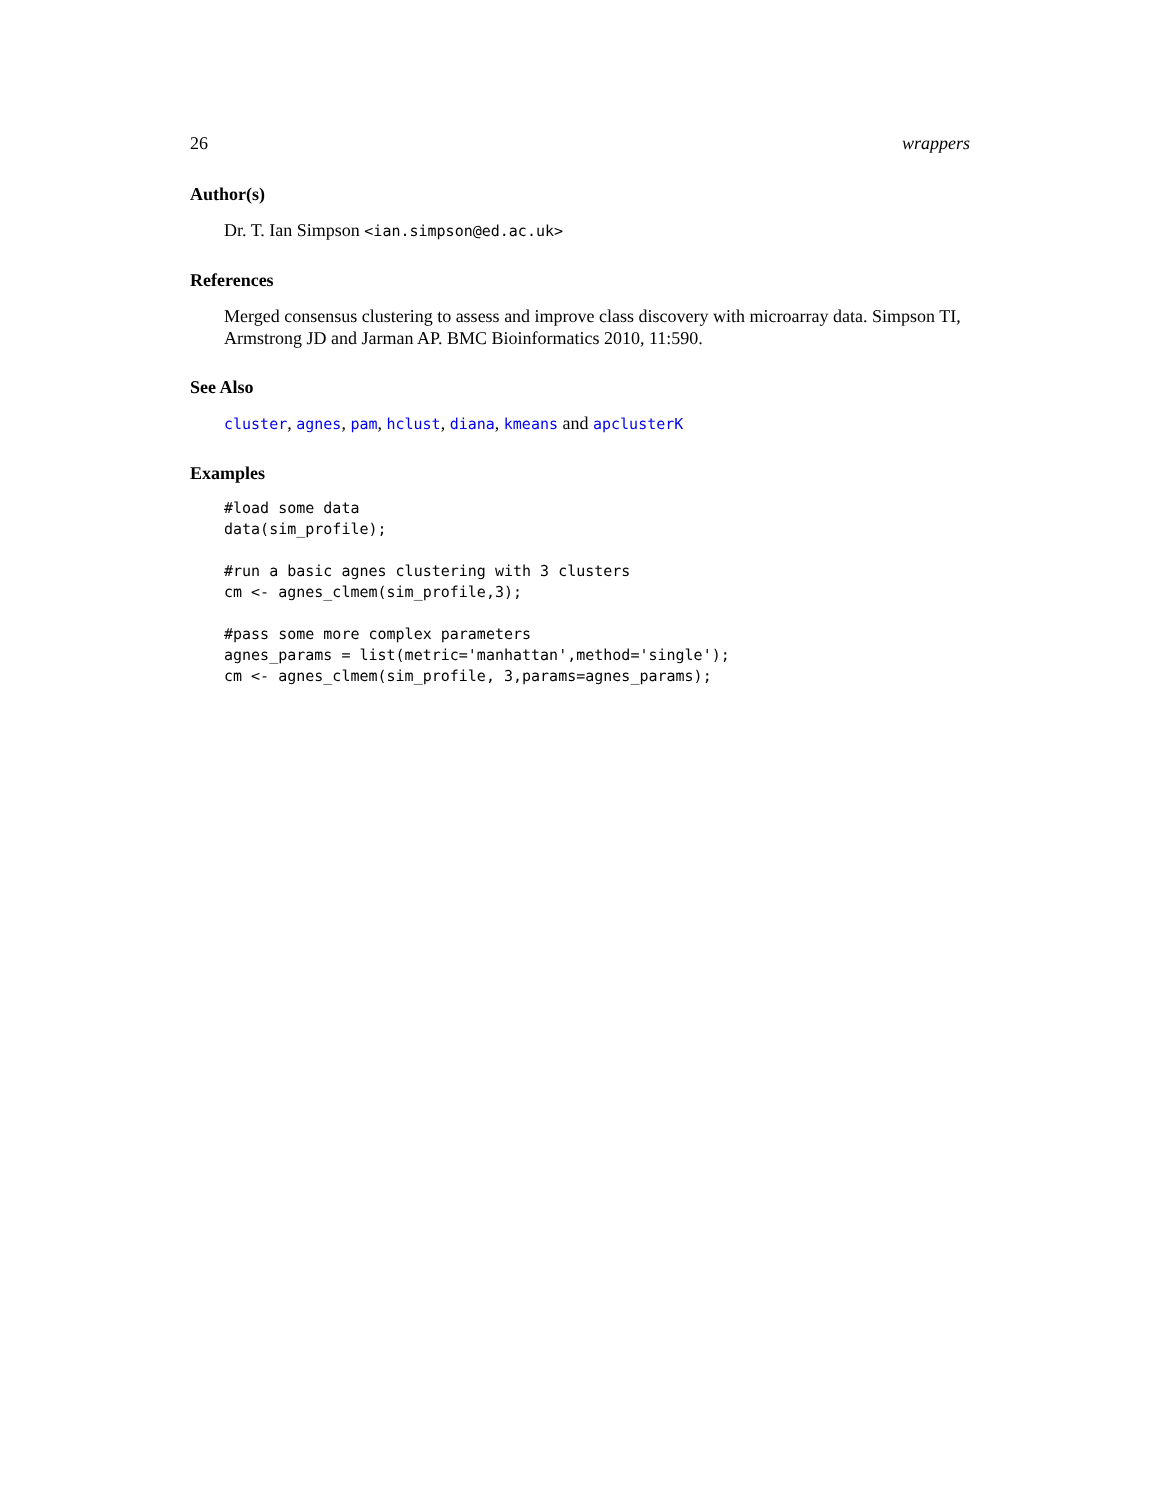26 wrappers
Author(s)
Dr. T. Ian Simpson <ian.simpson@ed.ac.uk>
References
Merged consensus clustering to assess and improve class discovery with microarray data. Simpson TI, Armstrong JD and Jarman AP. BMC Bioinformatics 2010, 11:590.
See Also
cluster, agnes, pam, hclust, diana, kmeans and apclusterK
Examples
#load some data
data(sim_profile);

#run a basic agnes clustering with 3 clusters
cm <- agnes_clmem(sim_profile,3);

#pass some more complex parameters
agnes_params = list(metric='manhattan',method='single');
cm <- agnes_clmem(sim_profile, 3,params=agnes_params);